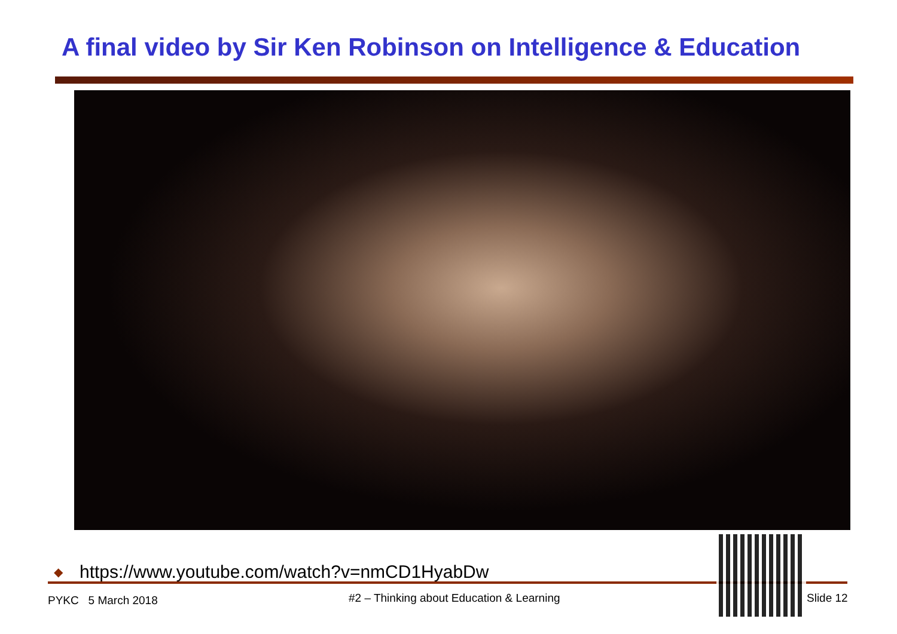A final video by Sir Ken Robinson on Intelligence & Education
◆ https://www.youtube.com/watch?v=nmCD1HyabDw
PYKC 5 March 2018
#2 – Thinking about Education & Learning
Slide 12